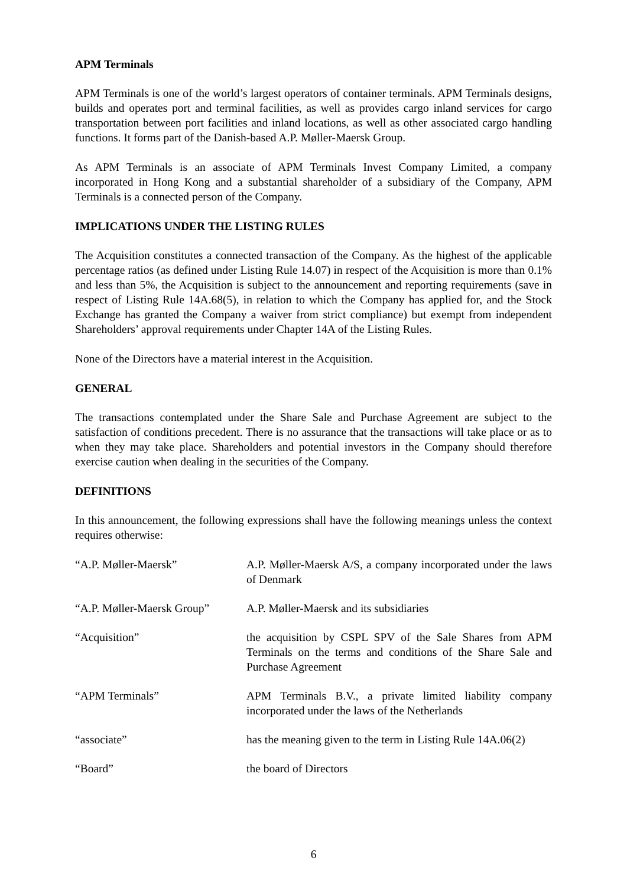APM Terminals
APM Terminals is one of the world’s largest operators of container terminals. APM Terminals designs, builds and operates port and terminal facilities, as well as provides cargo inland services for cargo transportation between port facilities and inland locations, as well as other associated cargo handling functions. It forms part of the Danish-based A.P. Møller-Maersk Group.
As APM Terminals is an associate of APM Terminals Invest Company Limited, a company incorporated in Hong Kong and a substantial shareholder of a subsidiary of the Company, APM Terminals is a connected person of the Company.
IMPLICATIONS UNDER THE LISTING RULES
The Acquisition constitutes a connected transaction of the Company. As the highest of the applicable percentage ratios (as defined under Listing Rule 14.07) in respect of the Acquisition is more than 0.1% and less than 5%, the Acquisition is subject to the announcement and reporting requirements (save in respect of Listing Rule 14A.68(5), in relation to which the Company has applied for, and the Stock Exchange has granted the Company a waiver from strict compliance) but exempt from independent Shareholders’ approval requirements under Chapter 14A of the Listing Rules.
None of the Directors have a material interest in the Acquisition.
GENERAL
The transactions contemplated under the Share Sale and Purchase Agreement are subject to the satisfaction of conditions precedent. There is no assurance that the transactions will take place or as to when they may take place. Shareholders and potential investors in the Company should therefore exercise caution when dealing in the securities of the Company.
DEFINITIONS
In this announcement, the following expressions shall have the following meanings unless the context requires otherwise:
| “A.P. Møller-Maersk” | A.P. Møller-Maersk A/S, a company incorporated under the laws of Denmark |
| “A.P. Møller-Maersk Group” | A.P. Møller-Maersk and its subsidiaries |
| “Acquisition” | the acquisition by CSPL SPV of the Sale Shares from APM Terminals on the terms and conditions of the Share Sale and Purchase Agreement |
| “APM Terminals” | APM Terminals B.V., a private limited liability company incorporated under the laws of the Netherlands |
| “associate” | has the meaning given to the term in Listing Rule 14A.06(2) |
| “Board” | the board of Directors |
6